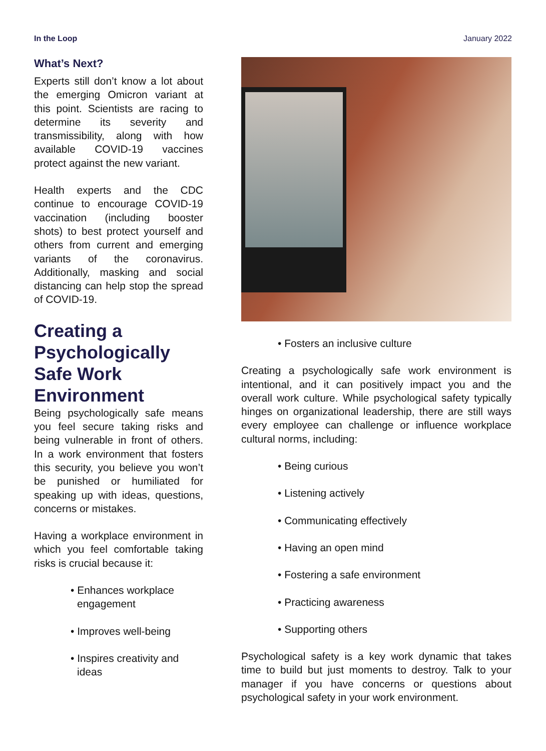In the Loop January 2022
What’s Next?
Experts still don’t know a lot about the emerging Omicron variant at this point. Scientists are racing to determine its severity and transmissibility, along with how available COVID-19 vaccines protect against the new variant.
Health experts and the CDC continue to encourage COVID-19 vaccination (including booster shots) to best protect yourself and others from current and emerging variants of the coronavirus. Additionally, masking and social distancing can help stop the spread of COVID-19.
Creating a Psychologically Safe Work Environment
Being psychologically safe means you feel secure taking risks and being vulnerable in front of others. In a work environment that fosters this security, you believe you won’t be punished or humiliated for speaking up with ideas, questions, concerns or mistakes.
Having a workplace environment in which you feel comfortable taking risks is crucial because it:
• Enhances workplace engagement
• Improves well-being
• Inspires creativity and ideas
• Fosters an inclusive culture
Creating a psychologically safe work environment is intentional, and it can positively impact you and the overall work culture. While psychological safety typically hinges on organizational leadership, there are still ways every employee can challenge or influence workplace cultural norms, including:
• Being curious
• Listening actively
• Communicating effectively
• Having an open mind
• Fostering a safe environment
• Practicing awareness
• Supporting others
Psychological safety is a key work dynamic that takes time to build but just moments to destroy. Talk to your manager if you have concerns or questions about psychological safety in your work environment.